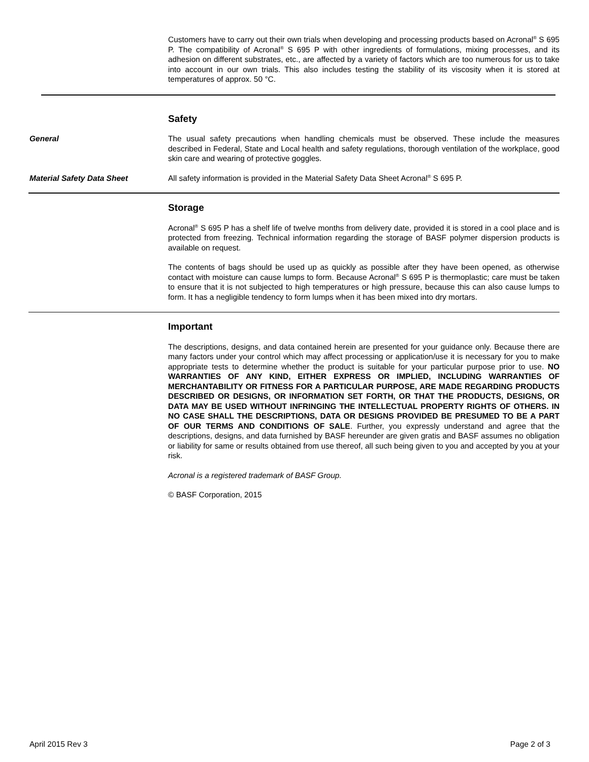Customers have to carry out their own trials when developing and processing products based on Acronal<sup>®</sup> S 695 P. The compatibility of Acronal<sup>®</sup> S 695 P with other ingredients of formulations, mixing processes, and its adhesion on different substrates, etc., are affected by a variety of factors which are too numerous for us to take into account in our own trials. This also includes testing the stability of its viscosity when it is stored at temperatures of approx. 50 °C.
Safety
General The usual safety precautions when handling chemicals must be observed. These include the measures described in Federal, State and Local health and safety regulations, thorough ventilation of the workplace, good skin care and wearing of protective goggles.
Material Safety Data Sheet All safety information is provided in the Material Safety Data Sheet Acronal<sup>®</sup> S 695 P.
Storage
Acronal<sup>®</sup> S 695 P has a shelf life of twelve months from delivery date, provided it is stored in a cool place and is protected from freezing. Technical information regarding the storage of BASF polymer dispersion products is available on request.
The contents of bags should be used up as quickly as possible after they have been opened, as otherwise contact with moisture can cause lumps to form. Because Acronal<sup>®</sup> S 695 P is thermoplastic; care must be taken to ensure that it is not subjected to high temperatures or high pressure, because this can also cause lumps to form. It has a negligible tendency to form lumps when it has been mixed into dry mortars.
Important
The descriptions, designs, and data contained herein are presented for your guidance only. Because there are many factors under your control which may affect processing or application/use it is necessary for you to make appropriate tests to determine whether the product is suitable for your particular purpose prior to use. NO WARRANTIES OF ANY KIND, EITHER EXPRESS OR IMPLIED, INCLUDING WARRANTIES OF MERCHANTABILITY OR FITNESS FOR A PARTICULAR PURPOSE, ARE MADE REGARDING PRODUCTS DESCRIBED OR DESIGNS, OR INFORMATION SET FORTH, OR THAT THE PRODUCTS, DESIGNS, OR DATA MAY BE USED WITHOUT INFRINGING THE INTELLECTUAL PROPERTY RIGHTS OF OTHERS. IN NO CASE SHALL THE DESCRIPTIONS, DATA OR DESIGNS PROVIDED BE PRESUMED TO BE A PART OF OUR TERMS AND CONDITIONS OF SALE. Further, you expressly understand and agree that the descriptions, designs, and data furnished by BASF hereunder are given gratis and BASF assumes no obligation or liability for same or results obtained from use thereof, all such being given to you and accepted by you at your risk.
Acronal is a registered trademark of BASF Group.
© BASF Corporation, 2015
April 2015 Rev 3 Page 2 of 3